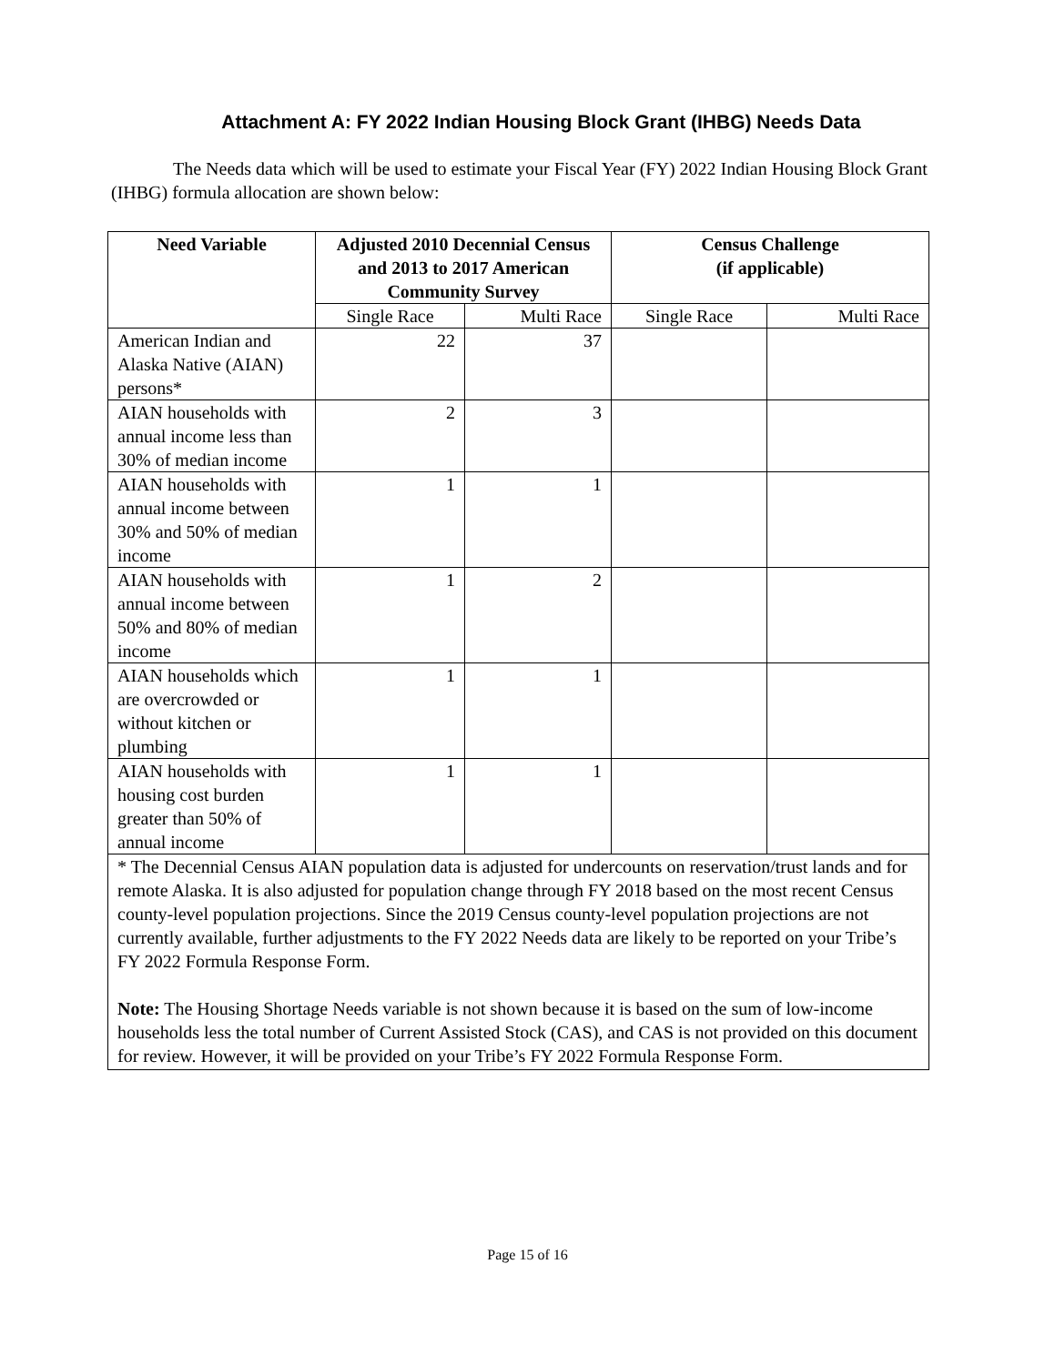Attachment A: FY 2022 Indian Housing Block Grant (IHBG) Needs Data
The Needs data which will be used to estimate your Fiscal Year (FY) 2022 Indian Housing Block Grant (IHBG) formula allocation are shown below:
| Need Variable | Adjusted 2010 Decennial Census and 2013 to 2017 American Community Survey | | Census Challenge (if applicable) | |
| --- | --- | --- | --- | --- |
| | Single Race | Multi Race | Single Race | Multi Race |
| American Indian and Alaska Native (AIAN) persons* | 22 | 37 | | |
| AIAN households with annual income less than 30% of median income | 2 | 3 | | |
| AIAN households with annual income between 30% and 50% of median income | 1 | 1 | | |
| AIAN households with annual income between 50% and 80% of median income | 1 | 2 | | |
| AIAN households which are overcrowded or without kitchen or plumbing | 1 | 1 | | |
| AIAN households with housing cost burden greater than 50% of annual income | 1 | 1 | | |
| * The Decennial Census AIAN population data is adjusted for undercounts on reservation/trust lands and for remote Alaska. It is also adjusted for population change through FY 2018 based on the most recent Census county-level population projections. Since the 2019 Census county-level population projections are not currently available, further adjustments to the FY 2022 Needs data are likely to be reported on your Tribe’s FY 2022 Formula Response Form. Note: The Housing Shortage Needs variable is not shown because it is based on the sum of low-income households less the total number of Current Assisted Stock (CAS), and CAS is not provided on this document for review. However, it will be provided on your Tribe’s FY 2022 Formula Response Form. | | | | |
Page 15 of 16